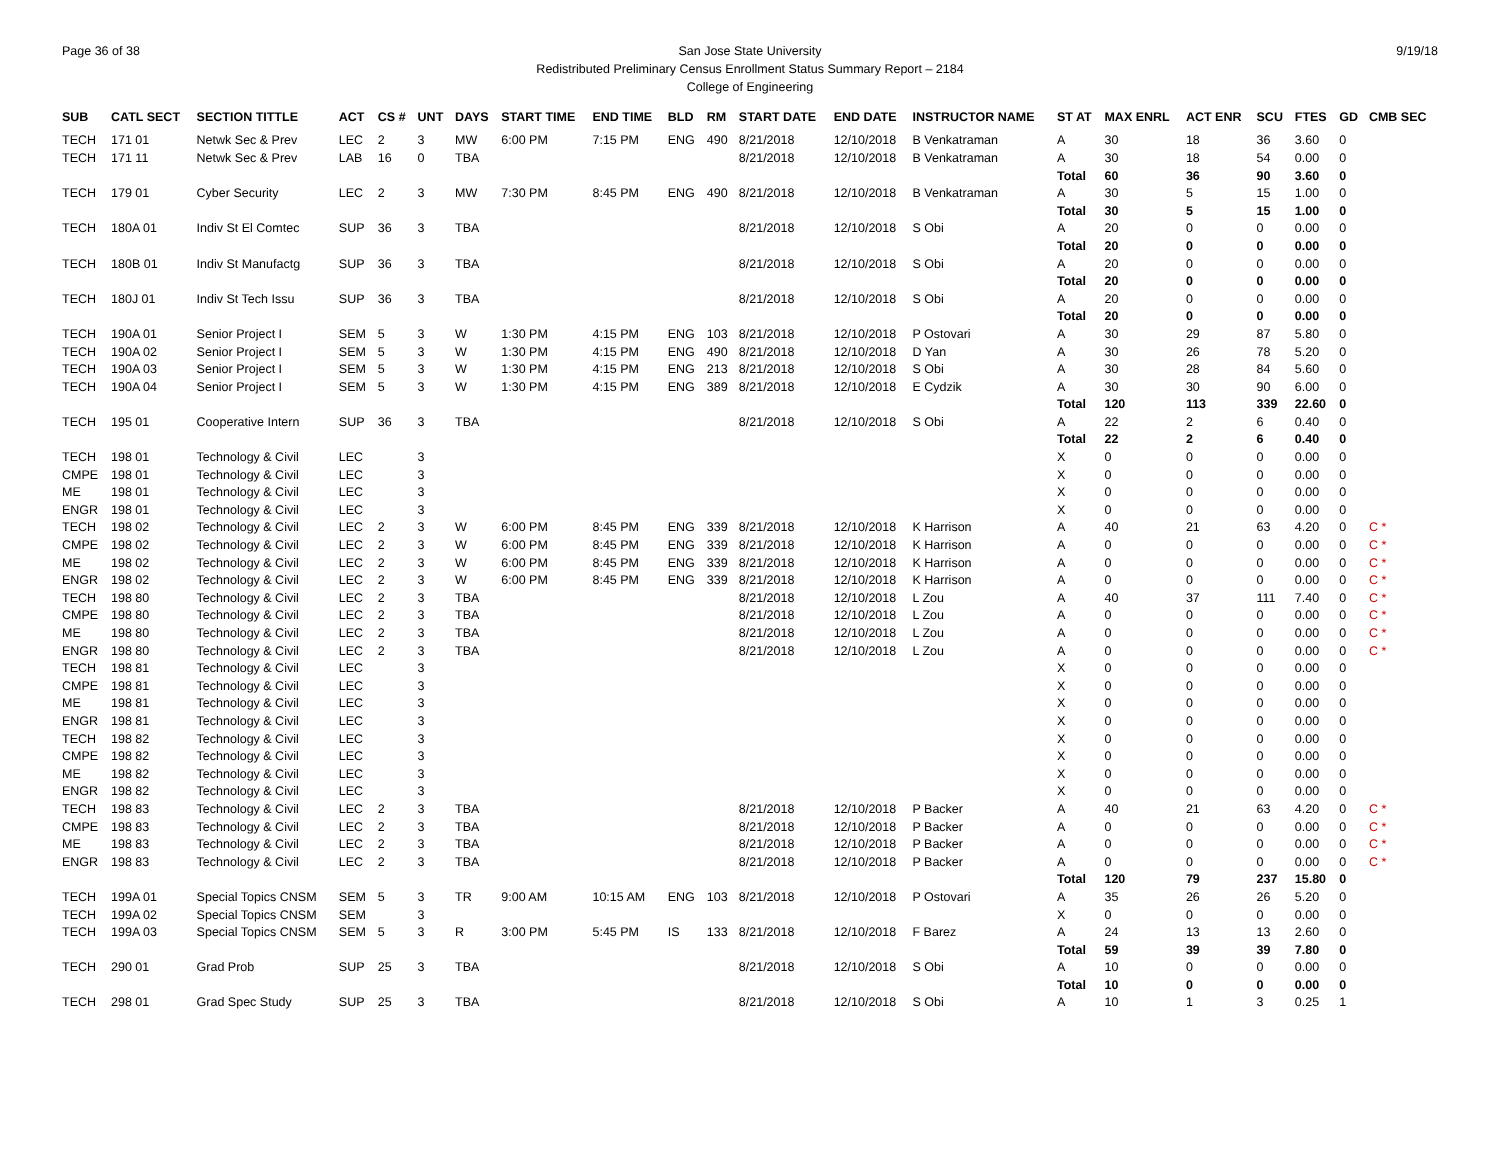Page 36 of 38 9/19/18 San Jose State University
Redistributed Preliminary Census Enrollment Status Summary Report – 2184
College of Engineering
| SUB | CATL SECT | SECTION TITTLE | ACT | CS # | UNT | DAYS | START TIME | END TIME | BLD | RM | START DATE | END DATE | INSTRUCTOR NAME | ST AT | MAX ENRL | ACT ENR | SCU | FTES | GD | CMB SEC |
| --- | --- | --- | --- | --- | --- | --- | --- | --- | --- | --- | --- | --- | --- | --- | --- | --- | --- | --- | --- | --- |
| TECH | 171 01 | Netwk Sec & Prev | LEC | 2 | 3 | MW | 6:00 PM | 7:15 PM | ENG | 490 | 8/21/2018 | 12/10/2018 | B Venkatraman | A | 30 | 18 | 36 | 3.60 | 0 | |
| TECH | 171 11 | Netwk Sec & Prev | LAB | 16 | 0 | TBA | | | | | 8/21/2018 | 12/10/2018 | B Venkatraman | A | 30 | 18 | 54 | 0.00 | 0 | |
| | | | | | | | | | | | | | | Total | 60 | 36 | 90 | 3.60 | 0 | |
| TECH | 179 01 | Cyber Security | LEC | 2 | 3 | MW | 7:30 PM | 8:45 PM | ENG | 490 | 8/21/2018 | 12/10/2018 | B Venkatraman | A | 30 | 5 | 15 | 1.00 | 0 | |
| | | | | | | | | | | | | | | Total | 30 | 5 | 15 | 1.00 | 0 | |
| TECH | 180A 01 | Indiv St El Comtec | SUP | 36 | 3 | TBA | | | | | 8/21/2018 | 12/10/2018 | S Obi | A | 20 | 0 | 0 | 0.00 | 0 | |
| | | | | | | | | | | | | | | Total | 20 | 0 | 0 | 0.00 | 0 | |
| TECH | 180B 01 | Indiv St Manufactg | SUP | 36 | 3 | TBA | | | | | 8/21/2018 | 12/10/2018 | S Obi | A | 20 | 0 | 0 | 0.00 | 0 | |
| | | | | | | | | | | | | | | Total | 20 | 0 | 0 | 0.00 | 0 | |
| TECH | 180J 01 | Indiv St Tech Issu | SUP | 36 | 3 | TBA | | | | | 8/21/2018 | 12/10/2018 | S Obi | A | 20 | 0 | 0 | 0.00 | 0 | |
| | | | | | | | | | | | | | | Total | 20 | 0 | 0 | 0.00 | 0 | |
| TECH | 190A 01 | Senior Project I | SEM | 5 | 3 | W | 1:30 PM | 4:15 PM | ENG | 103 | 8/21/2018 | 12/10/2018 | P Ostovari | A | 30 | 29 | 87 | 5.80 | 0 | |
| TECH | 190A 02 | Senior Project I | SEM | 5 | 3 | W | 1:30 PM | 4:15 PM | ENG | 490 | 8/21/2018 | 12/10/2018 | D Yan | A | 30 | 26 | 78 | 5.20 | 0 | |
| TECH | 190A 03 | Senior Project I | SEM | 5 | 3 | W | 1:30 PM | 4:15 PM | ENG | 213 | 8/21/2018 | 12/10/2018 | S Obi | A | 30 | 28 | 84 | 5.60 | 0 | |
| TECH | 190A 04 | Senior Project I | SEM | 5 | 3 | W | 1:30 PM | 4:15 PM | ENG | 389 | 8/21/2018 | 12/10/2018 | E Cydzik | A | 30 | 30 | 90 | 6.00 | 0 | |
| | | | | | | | | | | | | | | Total | 120 | 113 | 339 | 22.60 | 0 | |
| TECH | 195 01 | Cooperative Intern | SUP | 36 | 3 | TBA | | | | | 8/21/2018 | 12/10/2018 | S Obi | A | 22 | 2 | 6 | 0.40 | 0 | |
| | | | | | | | | | | | | | | Total | 22 | 2 | 6 | 0.40 | 0 | |
| TECH | 198 01 | Technology & Civil | LEC | | 3 | | | | | | | | | X | 0 | 0 | 0 | 0.00 | 0 | |
| CMPE | 198 01 | Technology & Civil | LEC | | 3 | | | | | | | | | X | 0 | 0 | 0 | 0.00 | 0 | |
| ME | 198 01 | Technology & Civil | LEC | | 3 | | | | | | | | | X | 0 | 0 | 0 | 0.00 | 0 | |
| ENGR | 198 01 | Technology & Civil | LEC | | 3 | | | | | | | | | X | 0 | 0 | 0 | 0.00 | 0 | |
| TECH | 198 02 | Technology & Civil | LEC | 2 | 3 | W | 6:00 PM | 8:45 PM | ENG | 339 | 8/21/2018 | 12/10/2018 | K Harrison | A | 40 | 21 | 63 | 4.20 | 0 | C * |
| CMPE | 198 02 | Technology & Civil | LEC | 2 | 3 | W | 6:00 PM | 8:45 PM | ENG | 339 | 8/21/2018 | 12/10/2018 | K Harrison | A | 0 | 0 | 0 | 0.00 | 0 | C * |
| ME | 198 02 | Technology & Civil | LEC | 2 | 3 | W | 6:00 PM | 8:45 PM | ENG | 339 | 8/21/2018 | 12/10/2018 | K Harrison | A | 0 | 0 | 0 | 0.00 | 0 | C * |
| ENGR | 198 02 | Technology & Civil | LEC | 2 | 3 | W | 6:00 PM | 8:45 PM | ENG | 339 | 8/21/2018 | 12/10/2018 | K Harrison | A | 0 | 0 | 0 | 0.00 | 0 | C * |
| TECH | 198 80 | Technology & Civil | LEC | 2 | 3 | TBA | | | | | 8/21/2018 | 12/10/2018 | L Zou | A | 40 | 37 | 111 | 7.40 | 0 | C * |
| CMPE | 198 80 | Technology & Civil | LEC | 2 | 3 | TBA | | | | | 8/21/2018 | 12/10/2018 | L Zou | A | 0 | 0 | 0 | 0.00 | 0 | C * |
| ME | 198 80 | Technology & Civil | LEC | 2 | 3 | TBA | | | | | 8/21/2018 | 12/10/2018 | L Zou | A | 0 | 0 | 0 | 0.00 | 0 | C * |
| ENGR | 198 80 | Technology & Civil | LEC | 2 | 3 | TBA | | | | | 8/21/2018 | 12/10/2018 | L Zou | A | 0 | 0 | 0 | 0.00 | 0 | C * |
| TECH | 198 81 | Technology & Civil | LEC | | 3 | | | | | | | | | X | 0 | 0 | 0 | 0.00 | 0 | |
| CMPE | 198 81 | Technology & Civil | LEC | | 3 | | | | | | | | | X | 0 | 0 | 0 | 0.00 | 0 | |
| ME | 198 81 | Technology & Civil | LEC | | 3 | | | | | | | | | X | 0 | 0 | 0 | 0.00 | 0 | |
| ENGR | 198 81 | Technology & Civil | LEC | | 3 | | | | | | | | | X | 0 | 0 | 0 | 0.00 | 0 | |
| TECH | 198 82 | Technology & Civil | LEC | | 3 | | | | | | | | | X | 0 | 0 | 0 | 0.00 | 0 | |
| CMPE | 198 82 | Technology & Civil | LEC | | 3 | | | | | | | | | X | 0 | 0 | 0 | 0.00 | 0 | |
| ME | 198 82 | Technology & Civil | LEC | | 3 | | | | | | | | | X | 0 | 0 | 0 | 0.00 | 0 | |
| ENGR | 198 82 | Technology & Civil | LEC | | 3 | | | | | | | | | X | 0 | 0 | 0 | 0.00 | 0 | |
| TECH | 198 83 | Technology & Civil | LEC | 2 | 3 | TBA | | | | | 8/21/2018 | 12/10/2018 | P Backer | A | 40 | 21 | 63 | 4.20 | 0 | C * |
| CMPE | 198 83 | Technology & Civil | LEC | 2 | 3 | TBA | | | | | 8/21/2018 | 12/10/2018 | P Backer | A | 0 | 0 | 0 | 0.00 | 0 | C * |
| ME | 198 83 | Technology & Civil | LEC | 2 | 3 | TBA | | | | | 8/21/2018 | 12/10/2018 | P Backer | A | 0 | 0 | 0 | 0.00 | 0 | C * |
| ENGR | 198 83 | Technology & Civil | LEC | 2 | 3 | TBA | | | | | 8/21/2018 | 12/10/2018 | P Backer | A | 0 | 0 | 0 | 0.00 | 0 | C * |
| | | | | | | | | | | | | | | Total | 120 | 79 | 237 | 15.80 | 0 | |
| TECH | 199A 01 | Special Topics CNSM | SEM | 5 | 3 | TR | 9:00 AM | 10:15 AM | ENG | 103 | 8/21/2018 | 12/10/2018 | P Ostovari | A | 35 | 26 | 26 | 5.20 | 0 | |
| TECH | 199A 02 | Special Topics CNSM | SEM | | 3 | | | | | | | | | X | 0 | 0 | 0 | 0.00 | 0 | |
| TECH | 199A 03 | Special Topics CNSM | SEM | 5 | 3 | R | 3:00 PM | 5:45 PM | IS | 133 | 8/21/2018 | 12/10/2018 | F Barez | A | 24 | 13 | 13 | 2.60 | 0 | |
| | | | | | | | | | | | | | | Total | 59 | 39 | 39 | 7.80 | 0 | |
| TECH | 290 01 | Grad Prob | SUP | 25 | 3 | TBA | | | | | 8/21/2018 | 12/10/2018 | S Obi | A | 10 | 0 | 0 | 0.00 | 0 | |
| | | | | | | | | | | | | | | Total | 10 | 0 | 0 | 0.00 | 0 | |
| TECH | 298 01 | Grad Spec Study | SUP | 25 | 3 | TBA | | | | | 8/21/2018 | 12/10/2018 | S Obi | A | 10 | 1 | 3 | 0.25 | 1 | |